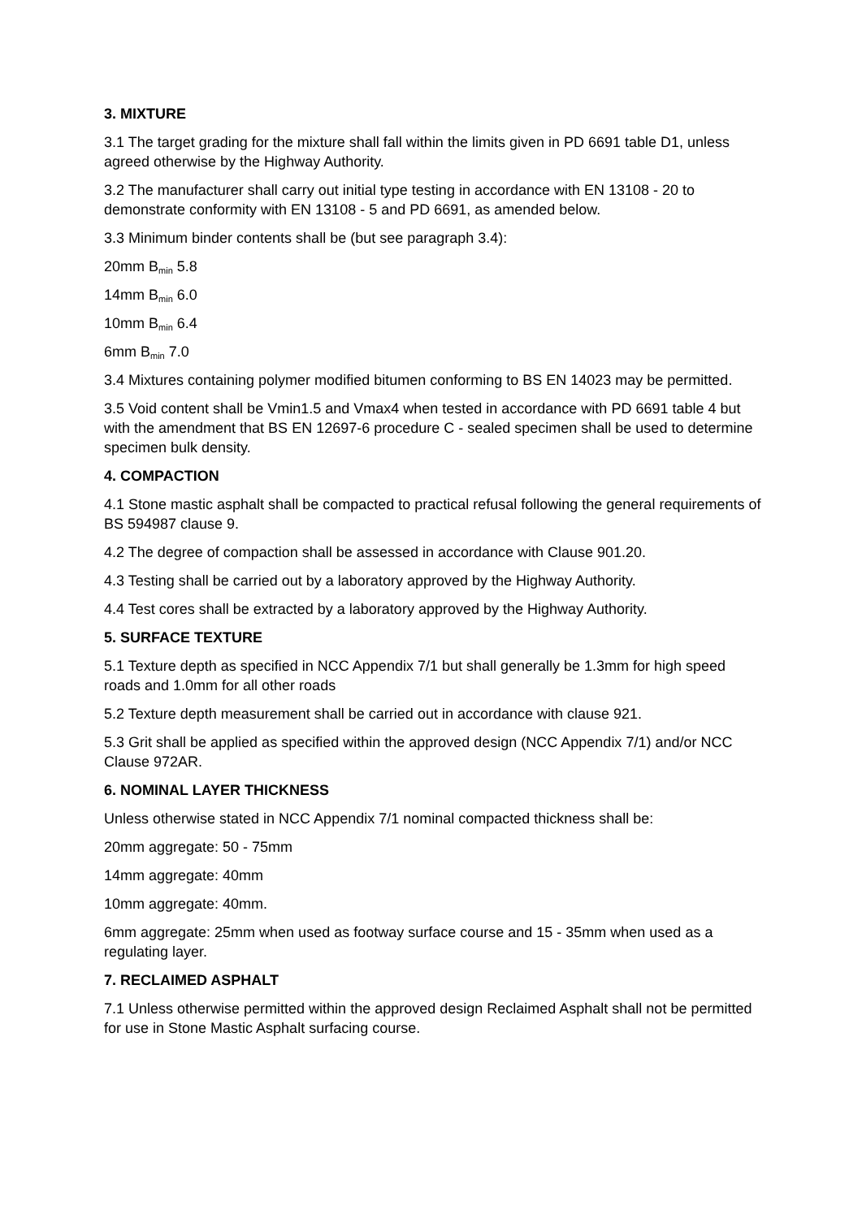3. MIXTURE
3.1 The target grading for the mixture shall fall within the limits given in PD 6691 table D1, unless agreed otherwise by the Highway Authority.
3.2 The manufacturer shall carry out initial type testing in accordance with EN 13108 - 20 to demonstrate conformity with EN 13108 - 5 and PD 6691, as amended below.
3.3 Minimum binder contents shall be (but see paragraph 3.4):
20mm B<sub>min</sub> 5.8
14mm B<sub>min</sub> 6.0
10mm B<sub>min</sub> 6.4
6mm B<sub>min</sub> 7.0
3.4 Mixtures containing polymer modified bitumen conforming to BS EN 14023 may be permitted.
3.5 Void content shall be Vmin1.5 and Vmax4 when tested in accordance with PD 6691 table 4 but with the amendment that BS EN 12697-6 procedure C - sealed specimen shall be used to determine specimen bulk density.
4. COMPACTION
4.1 Stone mastic asphalt shall be compacted to practical refusal following the general requirements of BS 594987 clause 9.
4.2 The degree of compaction shall be assessed in accordance with Clause 901.20.
4.3 Testing shall be carried out by a laboratory approved by the Highway Authority.
4.4 Test cores shall be extracted by a laboratory approved by the Highway Authority.
5. SURFACE TEXTURE
5.1 Texture depth as specified in NCC Appendix 7/1 but shall generally be 1.3mm for high speed roads and 1.0mm for all other roads
5.2 Texture depth measurement shall be carried out in accordance with clause 921.
5.3 Grit shall be applied as specified within the approved design (NCC Appendix 7/1) and/or NCC Clause 972AR.
6. NOMINAL LAYER THICKNESS
Unless otherwise stated in NCC Appendix 7/1 nominal compacted thickness shall be:
20mm aggregate: 50 - 75mm
14mm aggregate: 40mm
10mm aggregate: 40mm.
6mm aggregate: 25mm when used as footway surface course and 15 - 35mm when used as a regulating layer.
7. RECLAIMED ASPHALT
7.1 Unless otherwise permitted within the approved design Reclaimed Asphalt shall not be permitted for use in Stone Mastic Asphalt surfacing course.